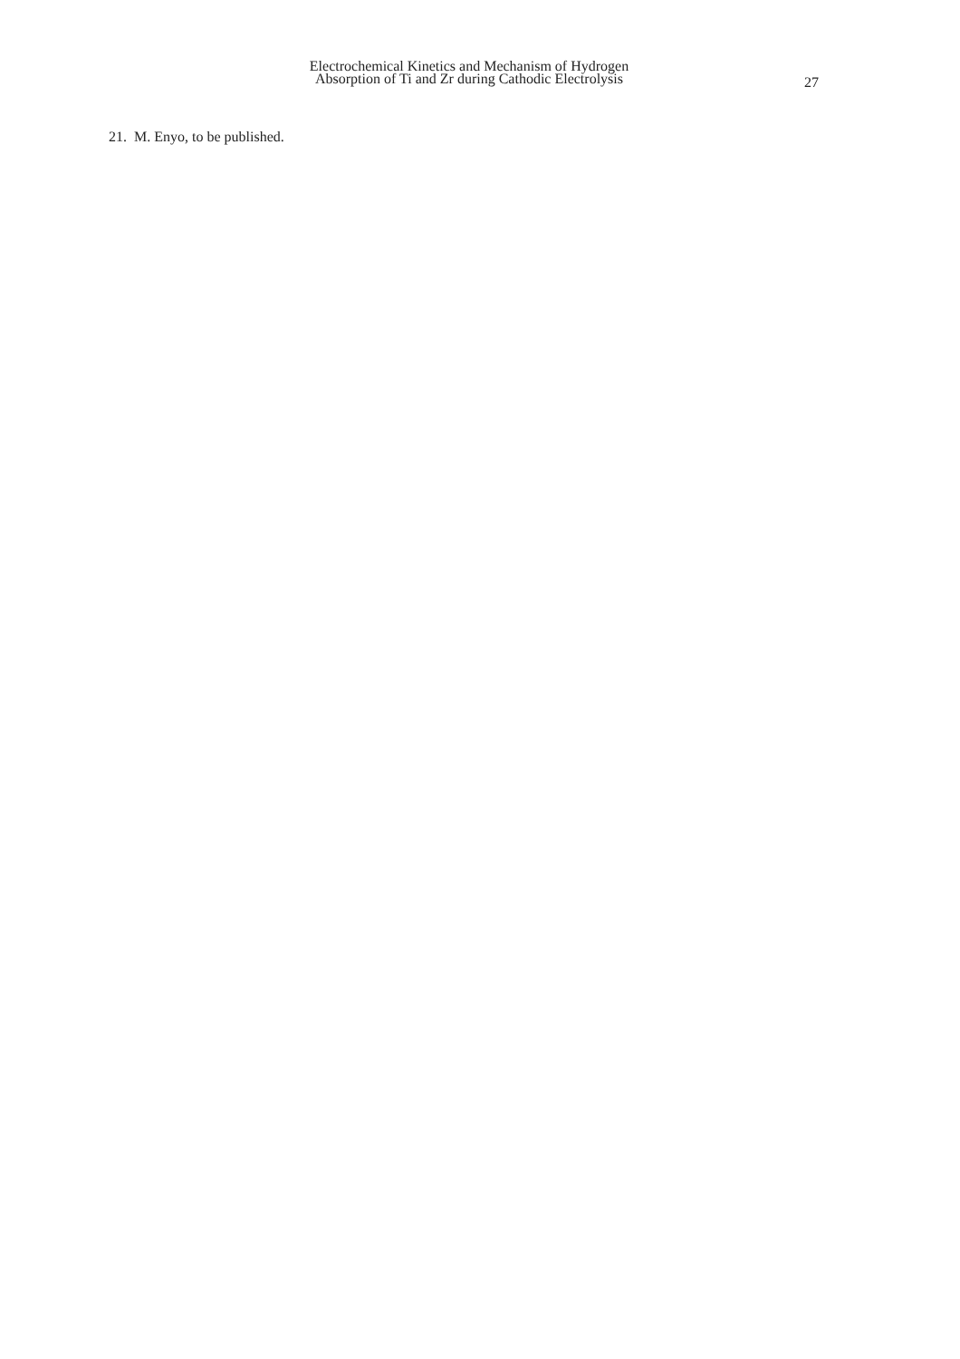Electrochemical Kinetics and Mechanism of Hydrogen
Absorption of Ti and Zr during Cathodic Electrolysis
27
21. M. Enyo, to be published.